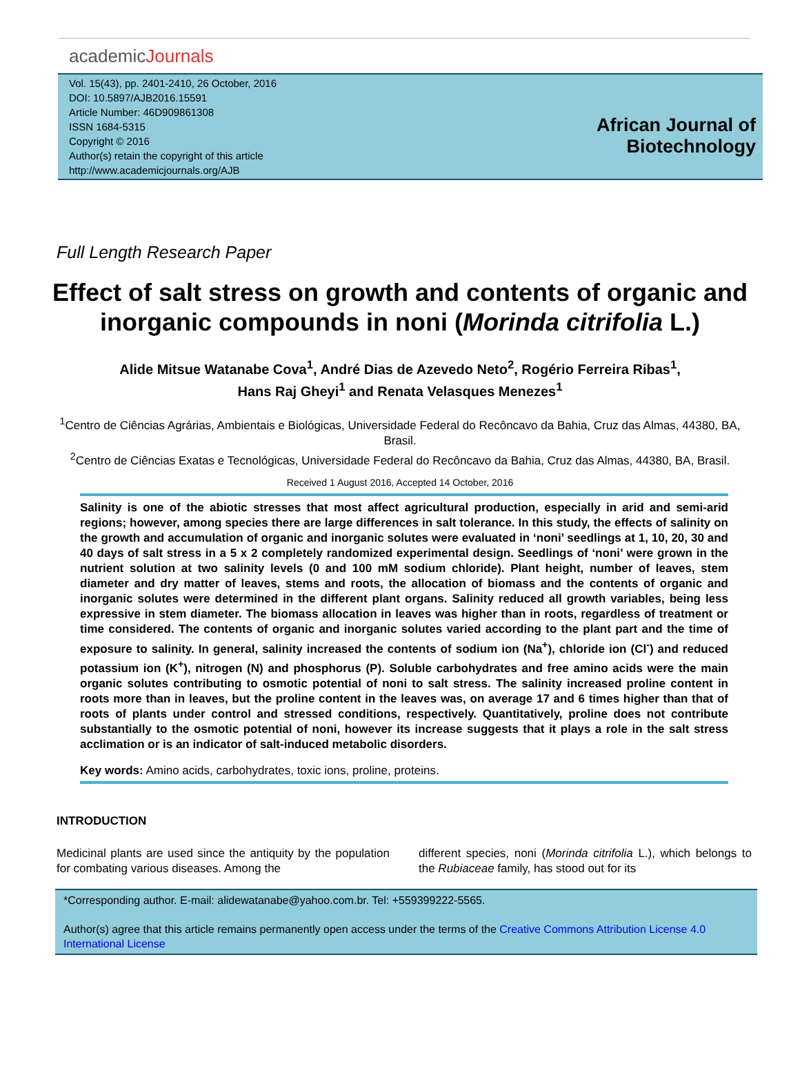academicJournals
Vol. 15(43), pp. 2401-2410, 26 October, 2016
DOI: 10.5897/AJB2016.15591
Article Number: 46D909861308
ISSN 1684-5315
Copyright © 2016
Author(s) retain the copyright of this article
http://www.academicjournals.org/AJB
African Journal of Biotechnology
Full Length Research Paper
Effect of salt stress on growth and contents of organic and inorganic compounds in noni (Morinda citrifolia L.)
Alide Mitsue Watanabe Cova<sup>1</sup>, André Dias de Azevedo Neto<sup>2</sup>, Rogério Ferreira Ribas<sup>1</sup>,
Hans Raj Gheyi<sup>1</sup> and Renata Velasques Menezes<sup>1</sup>
<sup>1</sup> Centro de Ciências Agrárias, Ambientais e Biológicas, Universidade Federal do Recôncavo da Bahia, Cruz das Almas, 44380, BA, Brasil.
<sup>2</sup> Centro de Ciências Exatas e Tecnológicas, Universidade Federal do Recôncavo da Bahia, Cruz das Almas, 44380, BA, Brasil.
Received 1 August 2016, Accepted 14 October, 2016
Salinity is one of the abiotic stresses that most affect agricultural production, especially in arid and semi-arid regions; however, among species there are large differences in salt tolerance. In this study, the effects of salinity on the growth and accumulation of organic and inorganic solutes were evaluated in ‘noni’ seedlings at 1, 10, 20, 30 and 40 days of salt stress in a 5 x 2 completely randomized experimental design. Seedlings of ‘noni’ were grown in the nutrient solution at two salinity levels (0 and 100 mM sodium chloride). Plant height, number of leaves, stem diameter and dry matter of leaves, stems and roots, the allocation of biomass and the contents of organic and inorganic solutes were determined in the different plant organs. Salinity reduced all growth variables, being less expressive in stem diameter. The biomass allocation in leaves was higher than in roots, regardless of treatment or time considered. The contents of organic and inorganic solutes varied according to the plant part and the time of exposure to salinity. In general, salinity increased the contents of sodium ion (Na<sup>+</sup>), chloride ion (Cl<sup>-</sup>) and reduced potassium ion (K<sup>+</sup>), nitrogen (N) and phosphorus (P). Soluble carbohydrates and free amino acids were the main organic solutes contributing to osmotic potential of noni to salt stress. The salinity increased proline content in roots more than in leaves, but the proline content in the leaves was, on average 17 and 6 times higher than that of roots of plants under control and stressed conditions, respectively. Quantitatively, proline does not contribute substantially to the osmotic potential of noni, however its increase suggests that it plays a role in the salt stress acclimation or is an indicator of salt-induced metabolic disorders.
Key words: Amino acids, carbohydrates, toxic ions, proline, proteins.
INTRODUCTION
Medicinal plants are used since the antiquity by the population for combating various diseases. Among the
different species, noni (Morinda citrifolia L.), which belongs to the Rubiaceae family, has stood out for its
*Corresponding author. E-mail: alidewatanabe@yahoo.com.br. Tel: +559399222-5565.
Author(s) agree that this article remains permanently open access under the terms of the Creative Commons Attribution License 4.0 International License